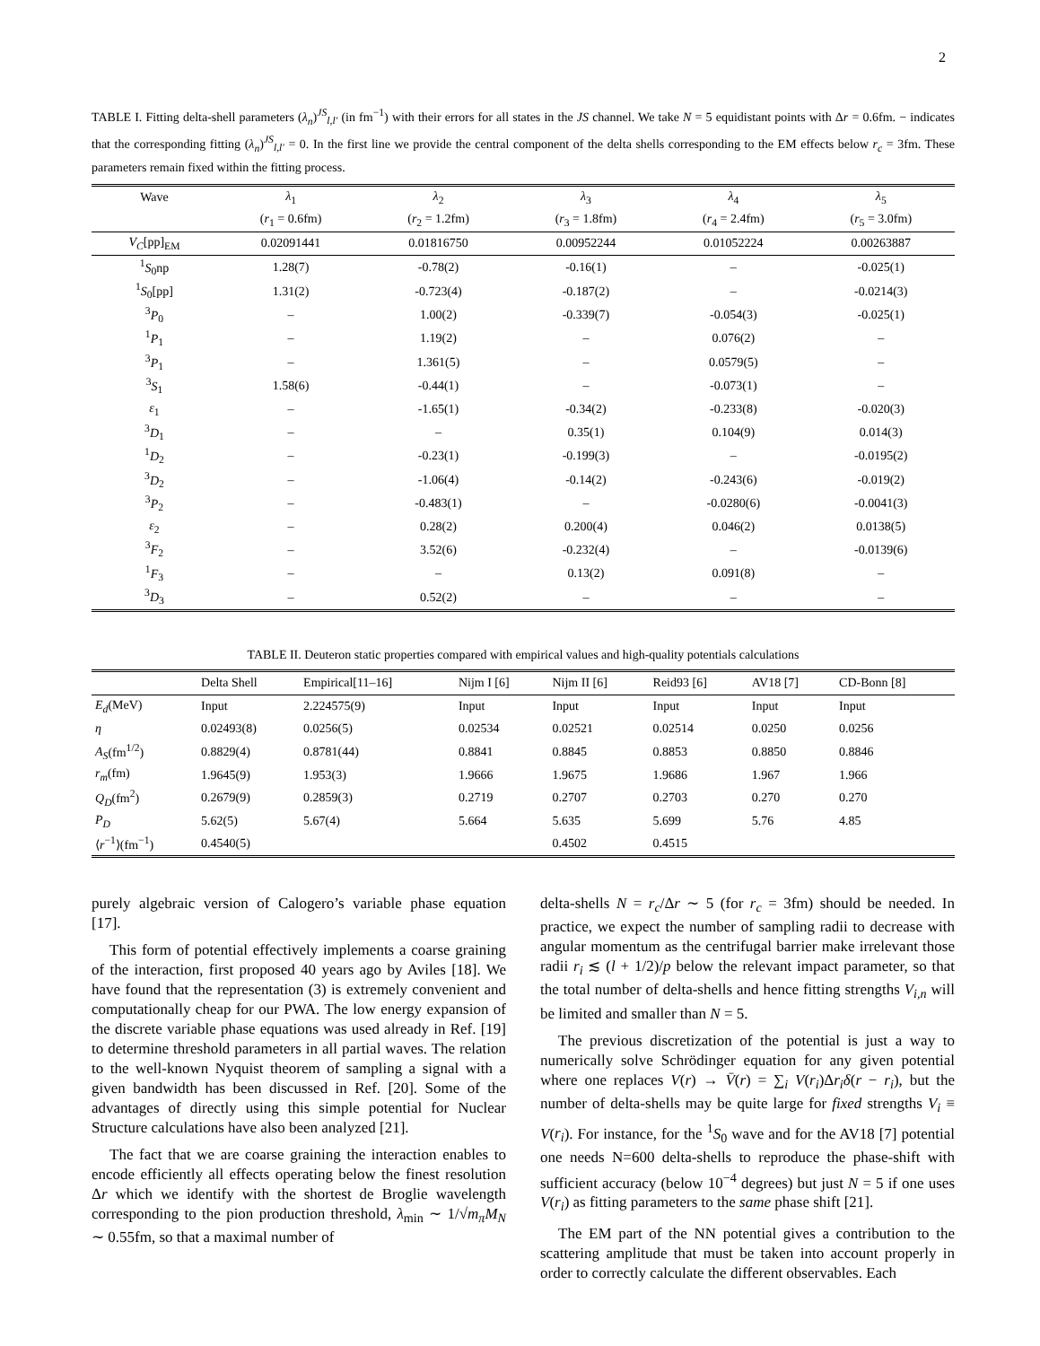2
TABLE I. Fitting delta-shell parameters (λ<sub>n</sub>)<sup>JS</sup><sub>l,l′</sub> (in fm<sup>−1</sup>) with their errors for all states in the JS channel. We take N = 5 equidistant points with Δr = 0.6fm. − indicates that the corresponding fitting (λ<sub>n</sub>)<sup>JS</sup><sub>l,l′</sub> = 0. In the first line we provide the central component of the delta shells corresponding to the EM effects below r<sub>c</sub> = 3fm. These parameters remain fixed within the fitting process.
| Wave | λ<sub>1</sub> | λ<sub>2</sub> | λ<sub>3</sub> | λ<sub>4</sub> | λ<sub>5</sub> |
| --- | --- | --- | --- | --- | --- |
| | ( r<sub>1</sub> = 0.6fm) | ( r<sub>2</sub> = 1.2fm) | ( r<sub>3</sub> = 1.8fm) | ( r<sub>4</sub> = 2.4fm) | ( r<sub>5</sub> = 3.0fm) |
| V<sub>C</sub> [pp]<sub>EM</sub> | 0.02091441 | 0.01816750 | 0.00952244 | 0.01052224 | 0.00263887 |
| <sup>1</sup> S<sub>0</sub>np | 1.28(7) | -0.78(2) | -0.16(1) | – | -0.025(1) |
| <sup>1</sup> S<sub>0</sub>[pp] | 1.31(2) | -0.723(4) | -0.187(2) | – | -0.0214(3) |
| <sup>3</sup> P<sub>0</sub> | – | 1.00(2) | -0.339(7) | -0.054(3) | -0.025(1) |
| <sup>1</sup> P<sub>1</sub> | – | 1.19(2) | – | 0.076(2) | – |
| <sup>3</sup> P<sub>1</sub> | – | 1.361(5) | – | 0.0579(5) | – |
| <sup>3</sup> S<sub>1</sub> | 1.58(6) | -0.44(1) | – | -0.073(1) | – |
| ε<sub>1</sub> | – | -1.65(1) | -0.34(2) | -0.233(8) | -0.020(3) |
| <sup>3</sup> D<sub>1</sub> | – | – | 0.35(1) | 0.104(9) | 0.014(3) |
| <sup>1</sup> D<sub>2</sub> | – | -0.23(1) | -0.199(3) | – | -0.0195(2) |
| <sup>3</sup> D<sub>2</sub> | – | -1.06(4) | -0.14(2) | -0.243(6) | -0.019(2) |
| <sup>3</sup> P<sub>2</sub> | – | -0.483(1) | – | -0.0280(6) | -0.0041(3) |
| ε<sub>2</sub> | – | 0.28(2) | 0.200(4) | 0.046(2) | 0.0138(5) |
| <sup>3</sup> F<sub>2</sub> | – | 3.52(6) | -0.232(4) | – | -0.0139(6) |
| <sup>1</sup> F<sub>3</sub> | – | – | 0.13(2) | 0.091(8) | – |
| <sup>3</sup> D<sub>3</sub> | – | 0.52(2) | – | – | – |
TABLE II. Deuteron static properties compared with empirical values and high-quality potentials calculations
| | Delta Shell | Empirical[11–16] | Nijm I [6] | Nijm II [6] | Reid93 [6] | AV18 [7] | CD-Bonn [8] |
| --- | --- | --- | --- | --- | --- | --- | --- |
| E<sub>d</sub> (MeV) | Input | 2.224575(9) | Input | Input | Input | Input | Input |
| η | 0.02493(8) | 0.0256(5) | 0.02534 | 0.02521 | 0.02514 | 0.0250 | 0.0256 |
| A<sub>S</sub> (fm<sup>1/2</sup>) | 0.8829(4) | 0.8781(44) | 0.8841 | 0.8845 | 0.8853 | 0.8850 | 0.8846 |
| r<sub>m</sub> (fm) | 1.9645(9) | 1.953(3) | 1.9666 | 1.9675 | 1.9686 | 1.967 | 1.966 |
| Q<sub>D</sub> (fm<sup>2</sup>) | 0.2679(9) | 0.2859(3) | 0.2719 | 0.2707 | 0.2703 | 0.270 | 0.270 |
| P<sub>D</sub> | 5.62(5) | 5.67(4) | 5.664 | 5.635 | 5.699 | 5.76 | 4.85 |
| ⟨ r<sup>−1</sup>⟩(fm<sup>−1</sup>) | 0.4540(5) | | | 0.4502 | 0.4515 | | |
purely algebraic version of Calogero’s variable phase equation [17].
This form of potential effectively implements a coarse graining of the interaction, first proposed 40 years ago by Aviles [18]. We have found that the representation (3) is extremely convenient and computationally cheap for our PWA. The low energy expansion of the discrete variable phase equations was used already in Ref. [19] to determine threshold parameters in all partial waves. The relation to the well-known Nyquist theorem of sampling a signal with a given bandwidth has been discussed in Ref. [20]. Some of the advantages of directly using this simple potential for Nuclear Structure calculations have also been analyzed [21].
The fact that we are coarse graining the interaction enables to encode efficiently all effects operating below the finest resolution Δr which we identify with the shortest de Broglie wavelength corresponding to the pion production threshold, λ<sub>min</sub> ∼ 1/√m<sub>π</sub>M<sub>N</sub> ∼ 0.55fm, so that a maximal number of
delta-shells N = r<sub>c</sub>/Δr ∼ 5 (for r<sub>c</sub> = 3fm) should be needed. In practice, we expect the number of sampling radii to decrease with angular momentum as the centrifugal barrier make irrelevant those radii r<sub>i</sub> ≲ (l + 1/2)/p below the relevant impact parameter, so that the total number of delta-shells and hence fitting strengths V<sub>i,n</sub> will be limited and smaller than N = 5.
The previous discretization of the potential is just a way to numerically solve Schrödinger equation for any given potential where one replaces V(r) → V̄(r) = ∑<sub>i</sub> V(r<sub>i</sub>)Δr<sub>i</sub> δ(r − r<sub>i</sub>), but the number of delta-shells may be quite large for fixed strengths V<sub>i</sub> ≡ V(r<sub>i</sub>). For instance, for the <sup>1</sup>S<sub>0</sub> wave and for the AV18 [7] potential one needs N=600 delta-shells to reproduce the phase-shift with sufficient accuracy (below 10<sup>−4</sup> degrees) but just N = 5 if one uses V(r<sub>i</sub>) as fitting parameters to the same phase shift [21].
The EM part of the NN potential gives a contribution to the scattering amplitude that must be taken into account properly in order to correctly calculate the different observables. Each